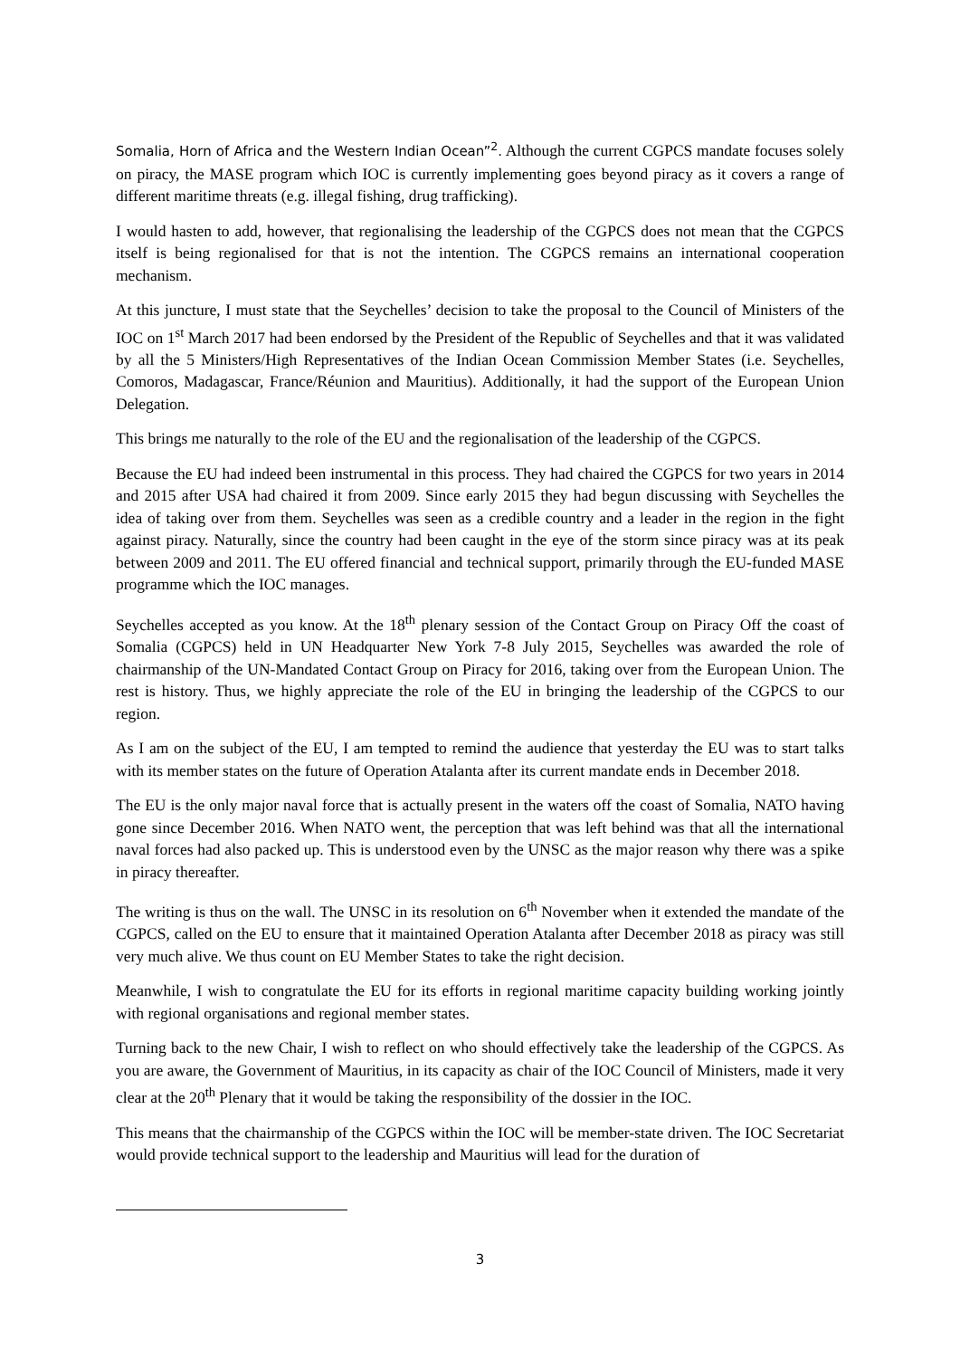Somalia, Horn of Africa and the Western Indian Ocean”<sup>2</sup>. Although the current CGPCS mandate focuses solely on piracy, the MASE program which IOC is currently implementing goes beyond piracy as it covers a range of different maritime threats (e.g. illegal fishing, drug trafficking).
I would hasten to add, however, that regionalising the leadership of the CGPCS does not mean that the CGPCS itself is being regionalised for that is not the intention. The CGPCS remains an international cooperation mechanism.
At this juncture, I must state that the Seychelles’ decision to take the proposal to the Council of Ministers of the IOC on 1<sup>st</sup> March 2017 had been endorsed by the President of the Republic of Seychelles and that it was validated by all the 5 Ministers/High Representatives of the Indian Ocean Commission Member States (i.e. Seychelles, Comoros, Madagascar, France/Réunion and Mauritius). Additionally, it had the support of the European Union Delegation.
This brings me naturally to the role of the EU and the regionalisation of the leadership of the CGPCS.
Because the EU had indeed been instrumental in this process. They had chaired the CGPCS for two years in 2014 and 2015 after USA had chaired it from 2009. Since early 2015 they had begun discussing with Seychelles the idea of taking over from them. Seychelles was seen as a credible country and a leader in the region in the fight against piracy. Naturally, since the country had been caught in the eye of the storm since piracy was at its peak between 2009 and 2011. The EU offered financial and technical support, primarily through the EU-funded MASE programme which the IOC manages.
Seychelles accepted as you know. At the 18<sup>th</sup> plenary session of the Contact Group on Piracy Off the coast of Somalia (CGPCS) held in UN Headquarter New York 7-8 July 2015, Seychelles was awarded the role of chairmanship of the UN-Mandated Contact Group on Piracy for 2016, taking over from the European Union. The rest is history. Thus, we highly appreciate the role of the EU in bringing the leadership of the CGPCS to our region.
As I am on the subject of the EU, I am tempted to remind the audience that yesterday the EU was to start talks with its member states on the future of Operation Atalanta after its current mandate ends in December 2018.
The EU is the only major naval force that is actually present in the waters off the coast of Somalia, NATO having gone since December 2016. When NATO went, the perception that was left behind was that all the international naval forces had also packed up. This is understood even by the UNSC as the major reason why there was a spike in piracy thereafter.
The writing is thus on the wall. The UNSC in its resolution on 6<sup>th</sup> November when it extended the mandate of the CGPCS, called on the EU to ensure that it maintained Operation Atalanta after December 2018 as piracy was still very much alive. We thus count on EU Member States to take the right decision.
Meanwhile, I wish to congratulate the EU for its efforts in regional maritime capacity building working jointly with regional organisations and regional member states.
Turning back to the new Chair, I wish to reflect on who should effectively take the leadership of the CGPCS. As you are aware, the Government of Mauritius, in its capacity as chair of the IOC Council of Ministers, made it very clear at the 20<sup>th</sup> Plenary that it would be taking the responsibility of the dossier in the IOC.
This means that the chairmanship of the CGPCS within the IOC will be member-state driven. The IOC Secretariat would provide technical support to the leadership and Mauritius will lead for the duration of
3